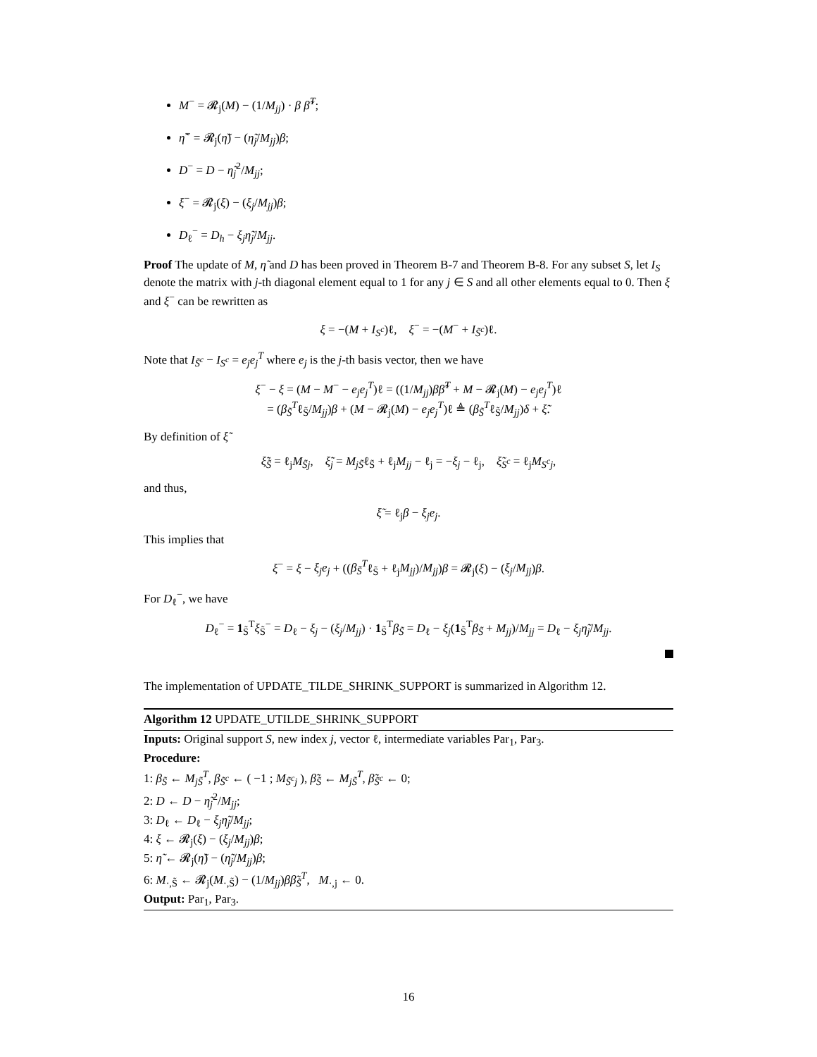M<sup>−</sup> = 𝓡<sub>j</sub>(M) − (1/M<sub>jj</sub>) · β β̃<sup>T</sup>;
η̃<sup>−</sup> = 𝓡<sub>j</sub>(η̃) − (η̃<sub>j</sub>/M<sub>jj</sub>)β;
D<sup>−</sup> = D − η̃<sub>j</sub><sup>2</sup>/M<sub>jj</sub>;
ξ<sup>−</sup> = 𝓡<sub>j</sub>(ξ) − (ξ<sub>j</sub>/M<sub>jj</sub>)β;
D<sub>ℓ</sub><sup>−</sup> = D<sub>h</sub> − ξ<sub>j</sub>η̃<sub>j</sub>/M<sub>jj</sub>.
Proof The update of M, η̃ and D has been proved in Theorem B-7 and Theorem B-8. For any subset S, let I<sub>S</sub> denote the matrix with j-th diagonal element equal to 1 for any j ∈ S and all other elements equal to 0. Then ξ and ξ<sup>−</sup> can be rewritten as
ξ = −(M + I<sub>S<sup>c</sup></sub>)ℓ, ξ<sup>−</sup> = −(M<sup>−</sup> + I<sub>S̃<sup>c</sup></sub>)ℓ.
Note that I<sub>S̃<sup>c</sup></sub> − I<sub>S<sup>c</sup></sub> = e<sub>j</sub>e<sub>j</sub><sup>T</sup> where e<sub>j</sub> is the j-th basis vector, then we have
ξ<sup>−</sup> − ξ = (M − M<sup>−</sup> − e<sub>j</sub>e<sub>j</sub><sup>T</sup>)ℓ = ((1/M<sub>jj</sub>)ββ̃<sup>T</sup> + M − 𝓡<sub>j</sub>(M) − e<sub>j</sub>e<sub>j</sub><sup>T</sup>)ℓ
= (β<sub>S̃</sub><sup>T</sup>ℓ<sub>S̃</sub>/M<sub>jj</sub>)β + (M − 𝓡<sub>j</sub>(M) − e<sub>j</sub>e<sub>j</sub><sup>T</sup>)ℓ ≜ (β<sub>S̃</sub><sup>T</sup>ℓ<sub>S̃</sub>/M<sub>jj</sub>)δ + ξ̃.
By definition of ξ̃
ξ̃<sub>S̃</sub> = ℓ<sub>j</sub>M<sub>S̃j</sub>, ξ̃<sub>j</sub> = M<sub>jS̃</sub>ℓ<sub>S̃</sub> + ℓ<sub>j</sub>M<sub>jj</sub> − ℓ<sub>j</sub> = −ξ<sub>j</sub> − ℓ<sub>j</sub>, ξ̃<sub>S<sup>c</sup></sub> = ℓ<sub>j</sub>M<sub>S<sup>c</sup>j</sub>,
and thus,
ξ̃ = ℓ<sub>j</sub>β − ξ<sub>j</sub>e<sub>j</sub>.
This implies that
ξ<sup>−</sup> = ξ − ξ<sub>j</sub>e<sub>j</sub> + ((β<sub>S̃</sub><sup>T</sup>ℓ<sub>S̃</sub> + ℓ<sub>j</sub>M<sub>jj</sub>)/M<sub>jj</sub>)β = 𝓡<sub>j</sub>(ξ) − (ξ<sub>j</sub>/M<sub>jj</sub>)β.
For D<sub>ℓ</sub><sup>−</sup>, we have
D<sub>ℓ</sub><sup>−</sup> = 1<sub>S̃</sub><sup>T</sup>ξ<sub>S̃</sub><sup>−</sup> = D<sub>ℓ</sub> − ξ<sub>j</sub> − (ξ<sub>j</sub>/M<sub>jj</sub>) · 1<sub>S̃</sub><sup>T</sup>β<sub>S̃</sub> = D<sub>ℓ</sub> − ξ<sub>j</sub>(1<sub>S̃</sub><sup>T</sup>β<sub>S̃</sub> + M<sub>jj</sub>)/M<sub>jj</sub> = D<sub>ℓ</sub> − ξ<sub>j</sub>η̃<sub>j</sub>/M<sub>jj</sub>.
The implementation of UPDATE_TILDE_SHRINK_SUPPORT is summarized in Algorithm 12.
Algorithm 12 UPDATE_UTILDE_SHRINK_SUPPORT
Inputs: Original support S, new index j, vector ℓ, intermediate variables Par<sub>1</sub>, Par<sub>3</sub>.
Procedure:
1: β<sub>S̃</sub> ← M<sub>jS̃</sub><sup>T</sup>, β<sub>S̃<sup>c</sup></sub> ← ( −1 ; M<sub>S̃<sup>c</sup>j</sub> ), β̃<sub>S̃</sub> ← M<sub>jS̃</sub><sup>T</sup>, β̃<sub>S̃<sup>c</sup></sub> ← 0;
2: D ← D − η̃<sub>j</sub><sup>2</sup>/M<sub>jj</sub>;
3: D<sub>ℓ</sub> ← D<sub>ℓ</sub> − ξ<sub>j</sub>η̃<sub>j</sub>/M<sub>jj</sub>;
4: ξ ← 𝓡<sub>j</sub>(ξ) − (ξ<sub>j</sub>/M<sub>jj</sub>)β;
5: η̃ ← 𝓡<sub>j</sub>(η̃) − (η̃<sub>j</sub>/M<sub>jj</sub>)β;
6: M<sub>·,S̃</sub> ← 𝓡<sub>j</sub>(M<sub>·,S̃</sub>) − (1/M<sub>jj</sub>)ββ̃<sub>S̃</sub><sup>T</sup>, M<sub>·,j</sub> ← 0.
Output: Par<sub>1</sub>, Par<sub>3</sub>.
16